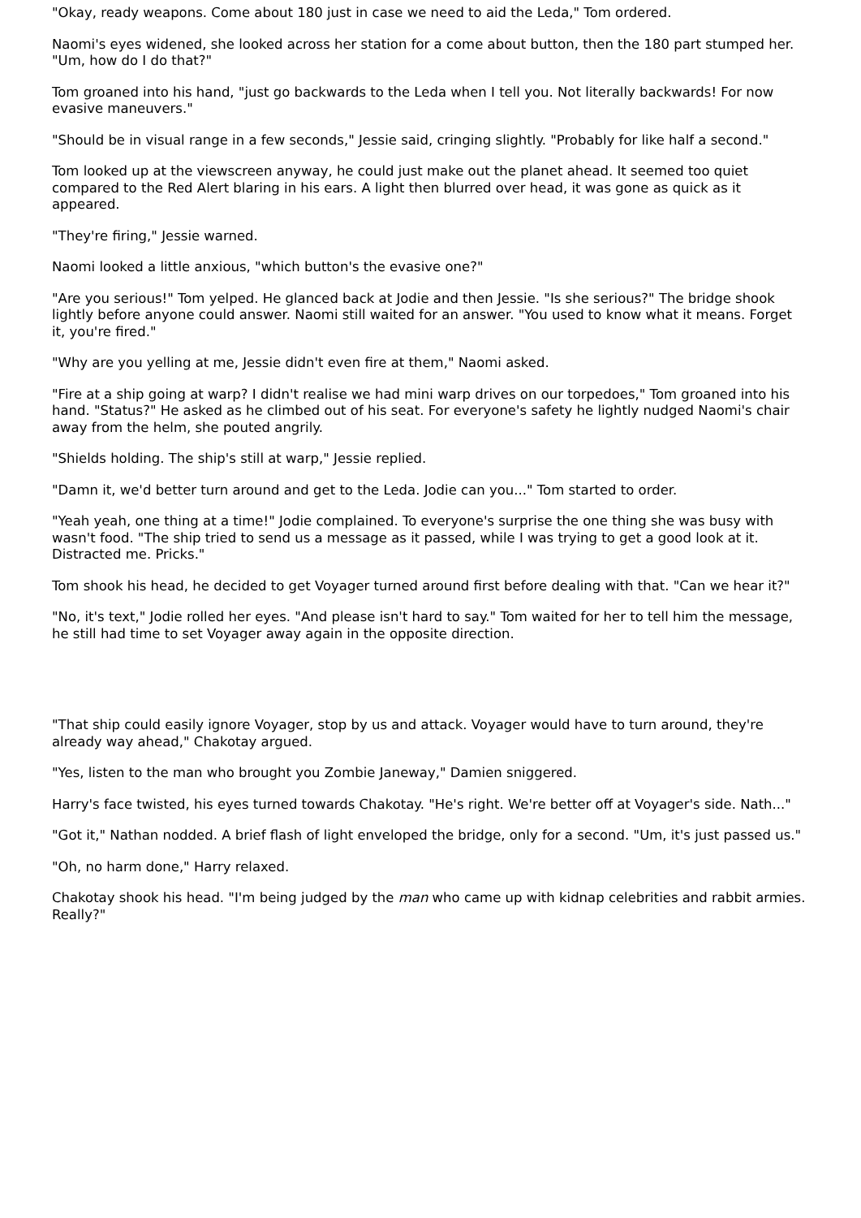"Okay, ready weapons. Come about 180 just in case we need to aid the Leda," Tom ordered.
Naomi's eyes widened, she looked across her station for a come about button, then the 180 part stumped her. "Um, how do I do that?"
Tom groaned into his hand, "just go backwards to the Leda when I tell you. Not literally backwards! For now evasive maneuvers."
"Should be in visual range in a few seconds," Jessie said, cringing slightly. "Probably for like half a second."
Tom looked up at the viewscreen anyway, he could just make out the planet ahead. It seemed too quiet compared to the Red Alert blaring in his ears. A light then blurred over head, it was gone as quick as it appeared.
"They're firing," Jessie warned.
Naomi looked a little anxious, "which button's the evasive one?"
"Are you serious!" Tom yelped. He glanced back at Jodie and then Jessie. "Is she serious?" The bridge shook lightly before anyone could answer. Naomi still waited for an answer. "You used to know what it means. Forget it, you're fired."
"Why are you yelling at me, Jessie didn't even fire at them," Naomi asked.
"Fire at a ship going at warp? I didn't realise we had mini warp drives on our torpedoes," Tom groaned into his hand. "Status?" He asked as he climbed out of his seat. For everyone's safety he lightly nudged Naomi's chair away from the helm, she pouted angrily.
"Shields holding. The ship's still at warp," Jessie replied.
"Damn it, we'd better turn around and get to the Leda. Jodie can you..." Tom started to order.
"Yeah yeah, one thing at a time!" Jodie complained. To everyone's surprise the one thing she was busy with wasn't food. "The ship tried to send us a message as it passed, while I was trying to get a good look at it. Distracted me. Pricks."
Tom shook his head, he decided to get Voyager turned around first before dealing with that. "Can we hear it?"
"No, it's text," Jodie rolled her eyes. "And please isn't hard to say." Tom waited for her to tell him the message, he still had time to set Voyager away again in the opposite direction.
"That ship could easily ignore Voyager, stop by us and attack. Voyager would have to turn around, they're already way ahead," Chakotay argued.
"Yes, listen to the man who brought you Zombie Janeway," Damien sniggered.
Harry's face twisted, his eyes turned towards Chakotay. "He's right. We're better off at Voyager's side. Nath..."
"Got it," Nathan nodded. A brief flash of light enveloped the bridge, only for a second. "Um, it's just passed us."
"Oh, no harm done," Harry relaxed.
Chakotay shook his head. "I'm being judged by the man who came up with kidnap celebrities and rabbit armies. Really?"